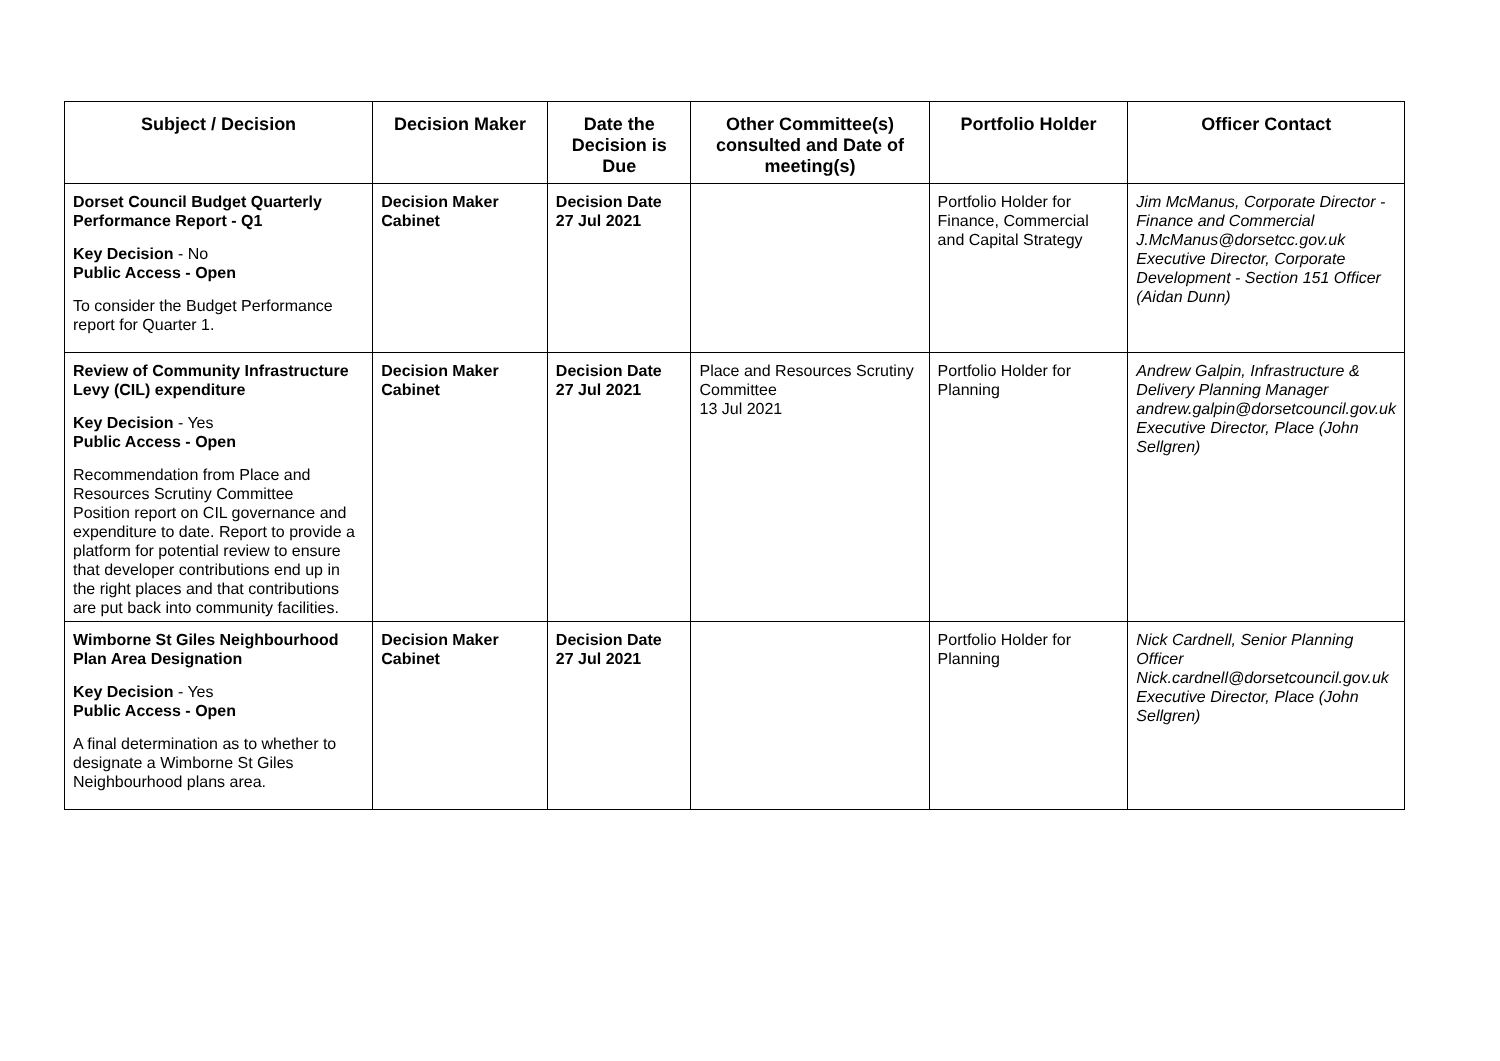| Subject / Decision | Decision Maker | Date the Decision is Due | Other Committee(s) consulted and Date of meeting(s) | Portfolio Holder | Officer Contact |
| --- | --- | --- | --- | --- | --- |
| Dorset Council Budget Quarterly Performance Report - Q1 Key Decision - No Public Access - Open To consider the Budget Performance report for Quarter 1. | Decision Maker Cabinet | Decision Date 27 Jul 2021 | | Portfolio Holder for Finance, Commercial and Capital Strategy | Jim McManus, Corporate Director - Finance and Commercial J.McManus@dorsetcc.gov.uk Executive Director, Corporate Development - Section 151 Officer (Aidan Dunn) |
| Review of Community Infrastructure Levy (CIL) expenditure Key Decision - Yes Public Access - Open Recommendation from Place and Resources Scrutiny Committee Position report on CIL governance and expenditure to date. Report to provide a platform for potential review to ensure that developer contributions end up in the right places and that contributions are put back into community facilities. | Decision Maker Cabinet | Decision Date 27 Jul 2021 | Place and Resources Scrutiny Committee 13 Jul 2021 | Portfolio Holder for Planning | Andrew Galpin, Infrastructure & Delivery Planning Manager andrew.galpin@dorsetcouncil.gov.uk Executive Director, Place (John Sellgren) |
| Wimborne St Giles Neighbourhood Plan Area Designation Key Decision - Yes Public Access - Open A final determination as to whether to designate a Wimborne St Giles Neighbourhood plans area. | Decision Maker Cabinet | Decision Date 27 Jul 2021 | | Portfolio Holder for Planning | Nick Cardnell, Senior Planning Officer Nick.cardnell@dorsetcouncil.gov.uk Executive Director, Place (John Sellgren) |